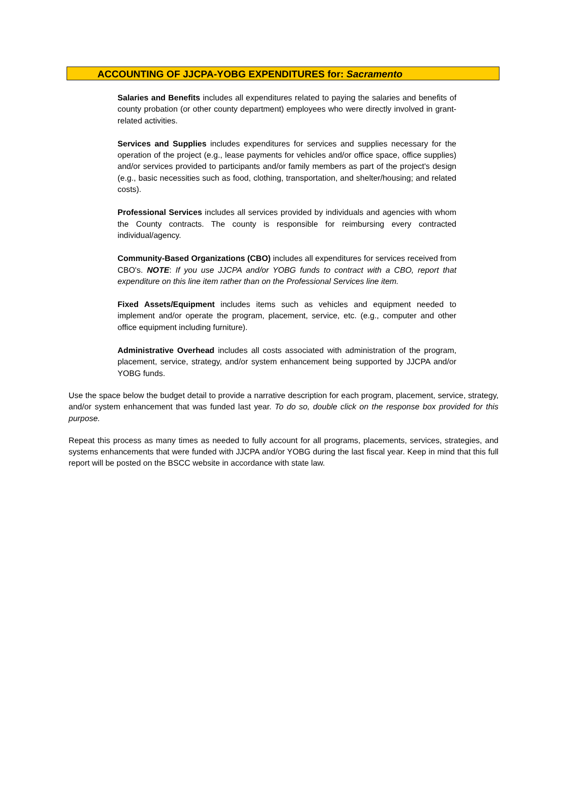ACCOUNTING OF JJCPA-YOBG EXPENDITURES for: Sacramento
Salaries and Benefits includes all expenditures related to paying the salaries and benefits of county probation (or other county department) employees who were directly involved in grant-related activities.
Services and Supplies includes expenditures for services and supplies necessary for the operation of the project (e.g., lease payments for vehicles and/or office space, office supplies) and/or services provided to participants and/or family members as part of the project's design (e.g., basic necessities such as food, clothing, transportation, and shelter/housing; and related costs).
Professional Services includes all services provided by individuals and agencies with whom the County contracts. The county is responsible for reimbursing every contracted individual/agency.
Community-Based Organizations (CBO) includes all expenditures for services received from CBO's. NOTE: If you use JJCPA and/or YOBG funds to contract with a CBO, report that expenditure on this line item rather than on the Professional Services line item.
Fixed Assets/Equipment includes items such as vehicles and equipment needed to implement and/or operate the program, placement, service, etc. (e.g., computer and other office equipment including furniture).
Administrative Overhead includes all costs associated with administration of the program, placement, service, strategy, and/or system enhancement being supported by JJCPA and/or YOBG funds.
Use the space below the budget detail to provide a narrative description for each program, placement, service, strategy, and/or system enhancement that was funded last year. To do so, double click on the response box provided for this purpose.
Repeat this process as many times as needed to fully account for all programs, placements, services, strategies, and systems enhancements that were funded with JJCPA and/or YOBG during the last fiscal year. Keep in mind that this full report will be posted on the BSCC website in accordance with state law.